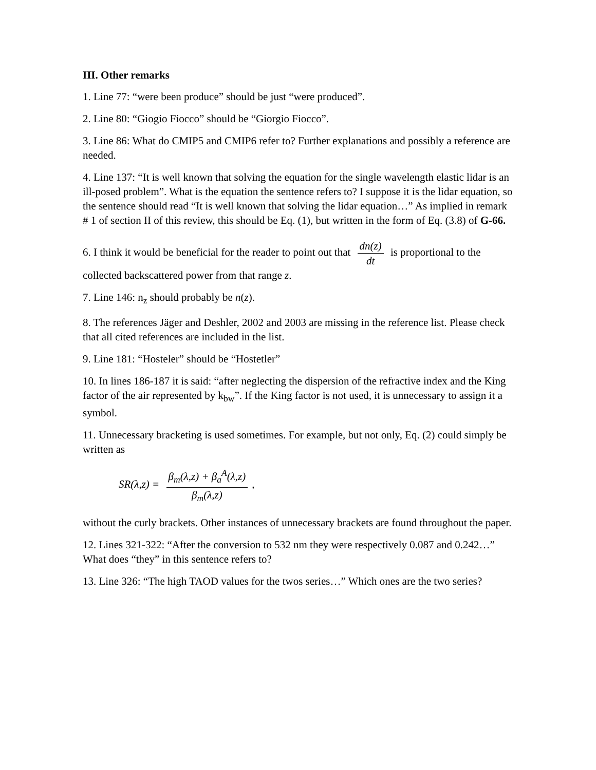III. Other remarks
1. Line 77: “were been produce” should be just “were produced”.
2. Line 80: “Giogio Fiocco” should be “Giorgio Fiocco”.
3. Line 86: What do CMIP5 and CMIP6 refer to? Further explanations and possibly a reference are needed.
4. Line 137: “It is well known that solving the equation for the single wavelength elastic lidar is an ill-posed problem”. What is the equation the sentence refers to? I suppose it is the lidar equation, so the sentence should read “It is well known that solving the lidar equation…” As implied in remark # 1 of section II of this review, this should be Eq. (1), but written in the form of Eq. (3.8) of G-66.
6. I think it would be beneficial for the reader to point out that dn(z) dt is proportional to the collected backscattered power from that range z.
7. Line 146: n<sub>z</sub> should probably be n(z).
8. The references Jäger and Deshler, 2002 and 2003 are missing in the reference list. Please check that all cited references are included in the list.
9. Line 181: “Hosteler” should be “Hostetler”
10. In lines 186-187 it is said: “after neglecting the dispersion of the refractive index and the King factor of the air represented by k<sub>bw</sub>”. If the King factor is not used, it is unnecessary to assign it a symbol.
11. Unnecessary bracketing is used sometimes. For example, but not only, Eq. (2) could simply be written as
SR(λ,z) = β<sub>m</sub>(λ,z) + β<sub>a</sub><sup>A</sup>(λ,z) β<sub>m</sub>(λ,z),
without the curly brackets. Other instances of unnecessary brackets are found throughout the paper.
12. Lines 321-322: “After the conversion to 532 nm they were respectively 0.087 and 0.242…” What does “they” in this sentence refers to?
13. Line 326: “The high TAOD values for the twos series…” Which ones are the two series?